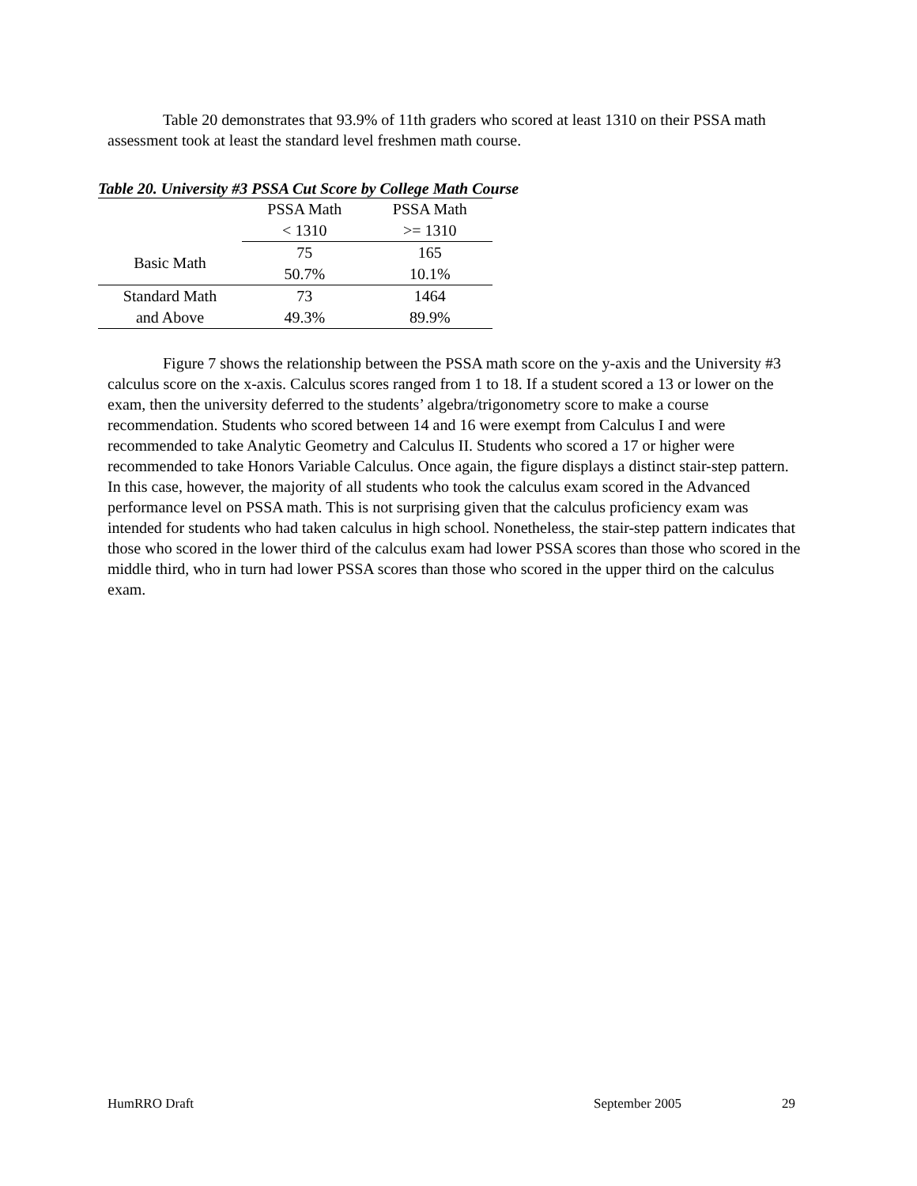Table 20 demonstrates that 93.9% of 11th graders who scored at least 1310 on their PSSA math assessment took at least the standard level freshmen math course.
Table 20. University #3 PSSA Cut Score by College Math Course
| | PSSA Math | PSSA Math |
| | < 1310 | >= 1310 |
| Basic Math | 75 | 165 |
| | 50.7% | 10.1% |
| Standard Math | 73 | 1464 |
| and Above | 49.3% | 89.9% |
Figure 7 shows the relationship between the PSSA math score on the y-axis and the University #3 calculus score on the x-axis. Calculus scores ranged from 1 to 18. If a student scored a 13 or lower on the exam, then the university deferred to the students’ algebra/trigonometry score to make a course recommendation. Students who scored between 14 and 16 were exempt from Calculus I and were recommended to take Analytic Geometry and Calculus II. Students who scored a 17 or higher were recommended to take Honors Variable Calculus. Once again, the figure displays a distinct stair-step pattern. In this case, however, the majority of all students who took the calculus exam scored in the Advanced performance level on PSSA math. This is not surprising given that the calculus proficiency exam was intended for students who had taken calculus in high school. Nonetheless, the stair-step pattern indicates that those who scored in the lower third of the calculus exam had lower PSSA scores than those who scored in the middle third, who in turn had lower PSSA scores than those who scored in the upper third on the calculus exam.
HumRRO Draft September 2005 29